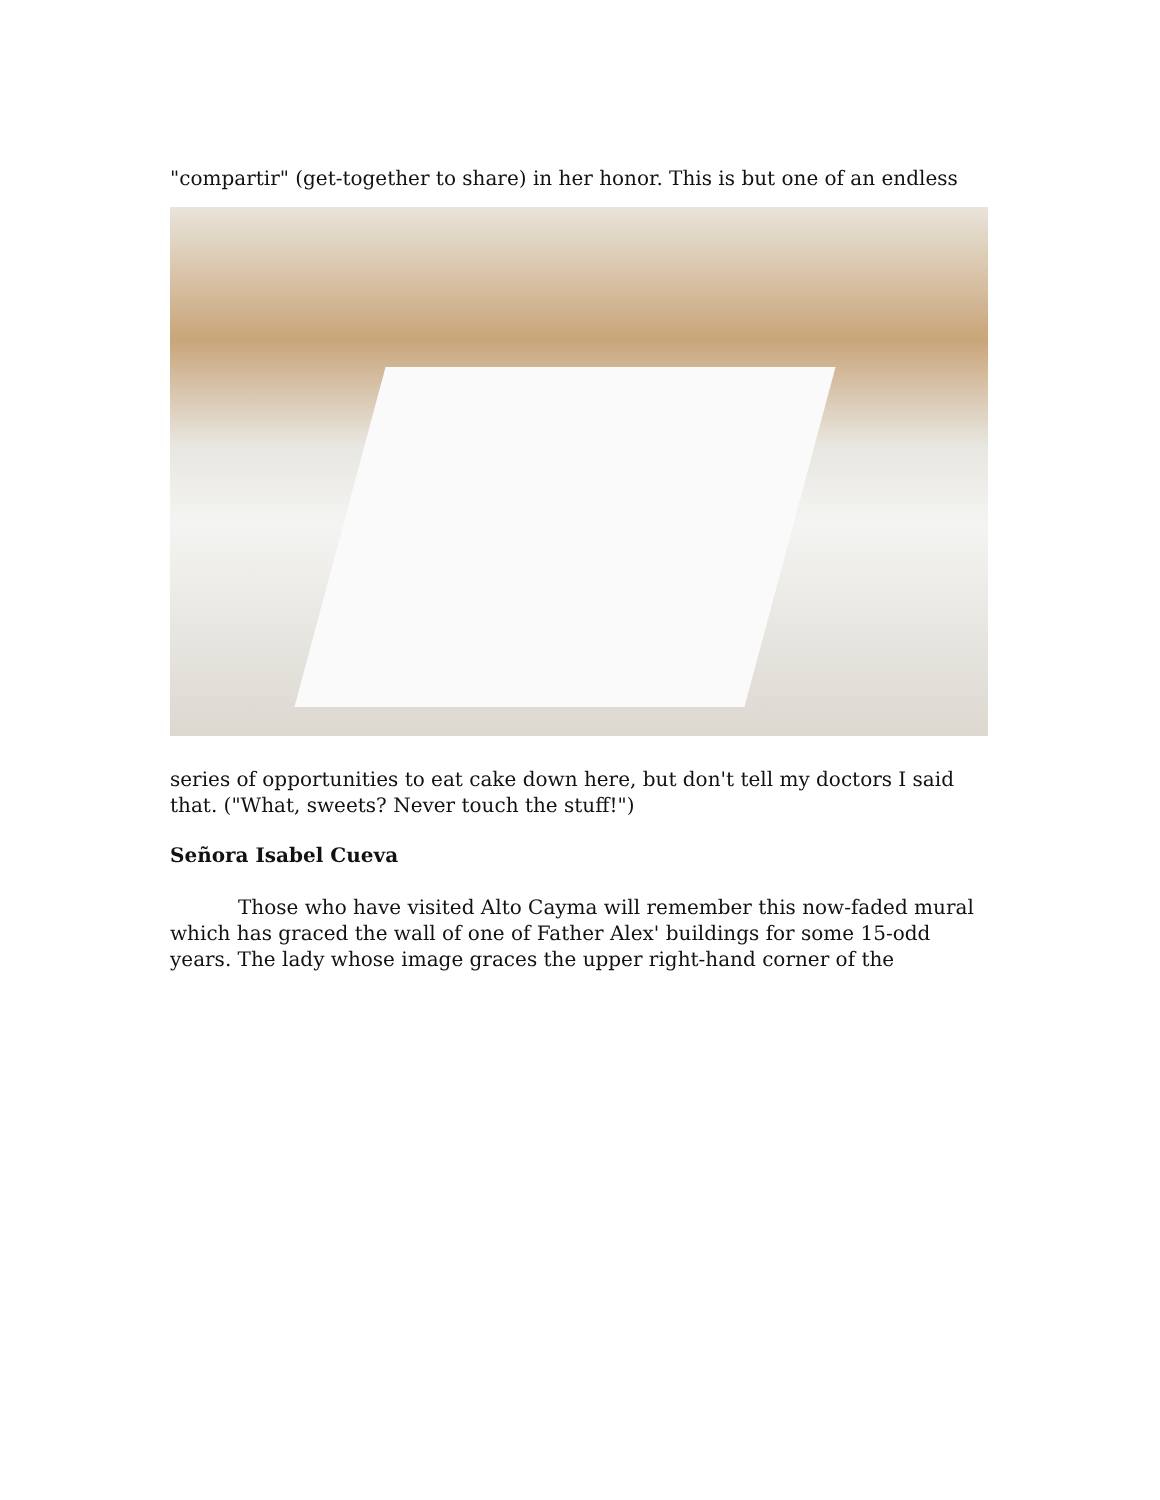"compartir" (get-together to share) in her honor. This is but one of an endless
series of opportunities to eat cake down here, but don't tell my doctors I said that. ("What, sweets? Never touch the stuff!")
Señora Isabel Cueva
Those who have visited Alto Cayma will remember this now-faded mural which has graced the wall of one of Father Alex' buildings for some 15-odd years. The lady whose image graces the upper right-hand corner of the